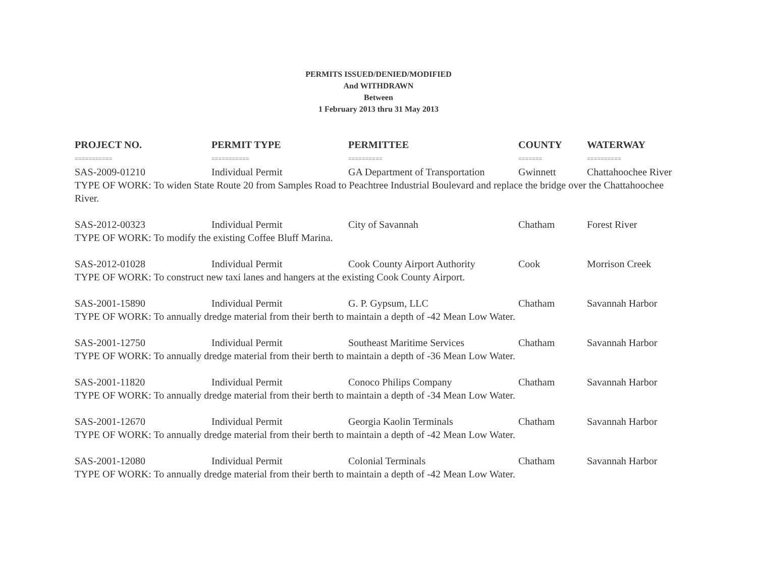PERMITS ISSUED/DENIED/MODIFIED
And WITHDRAWN
Between
1 February 2013 thru 31 May 2013
| PROJECT NO. | PERMIT TYPE | PERMITTEE | COUNTY | WATERWAY |
| --- | --- | --- | --- | --- |
| =========== | =========== | ========== | ======= | ========== |
| SAS-2009-01210 | Individual Permit | GA Department of Transportation | Gwinnett | Chattahoochee River |
| TYPE OF WORK: To widen State Route 20 from Samples Road to Peachtree Industrial Boulevard and replace the bridge over the Chattahoochee River. | | | | |
| SAS-2012-00323 | Individual Permit | City of Savannah | Chatham | Forest River |
| TYPE OF WORK: To modify the existing Coffee Bluff Marina. | | | | |
| SAS-2012-01028 | Individual Permit | Cook County Airport Authority | Cook | Morrison Creek |
| TYPE OF WORK: To construct new taxi lanes and hangers at the existing Cook County Airport. | | | | |
| SAS-2001-15890 | Individual Permit | G. P. Gypsum, LLC | Chatham | Savannah Harbor |
| TYPE OF WORK: To annually dredge material from their berth to maintain a depth of -42 Mean Low Water. | | | | |
| SAS-2001-12750 | Individual Permit | Southeast Maritime Services | Chatham | Savannah Harbor |
| TYPE OF WORK: To annually dredge material from their berth to maintain a depth of -36 Mean Low Water. | | | | |
| SAS-2001-11820 | Individual Permit | Conoco Philips Company | Chatham | Savannah Harbor |
| TYPE OF WORK: To annually dredge material from their berth to maintain a depth of -34 Mean Low Water. | | | | |
| SAS-2001-12670 | Individual Permit | Georgia Kaolin Terminals | Chatham | Savannah Harbor |
| TYPE OF WORK: To annually dredge material from their berth to maintain a depth of -42 Mean Low Water. | | | | |
| SAS-2001-12080 | Individual Permit | Colonial Terminals | Chatham | Savannah Harbor |
| TYPE OF WORK: To annually dredge material from their berth to maintain a depth of -42 Mean Low Water. | | | | |